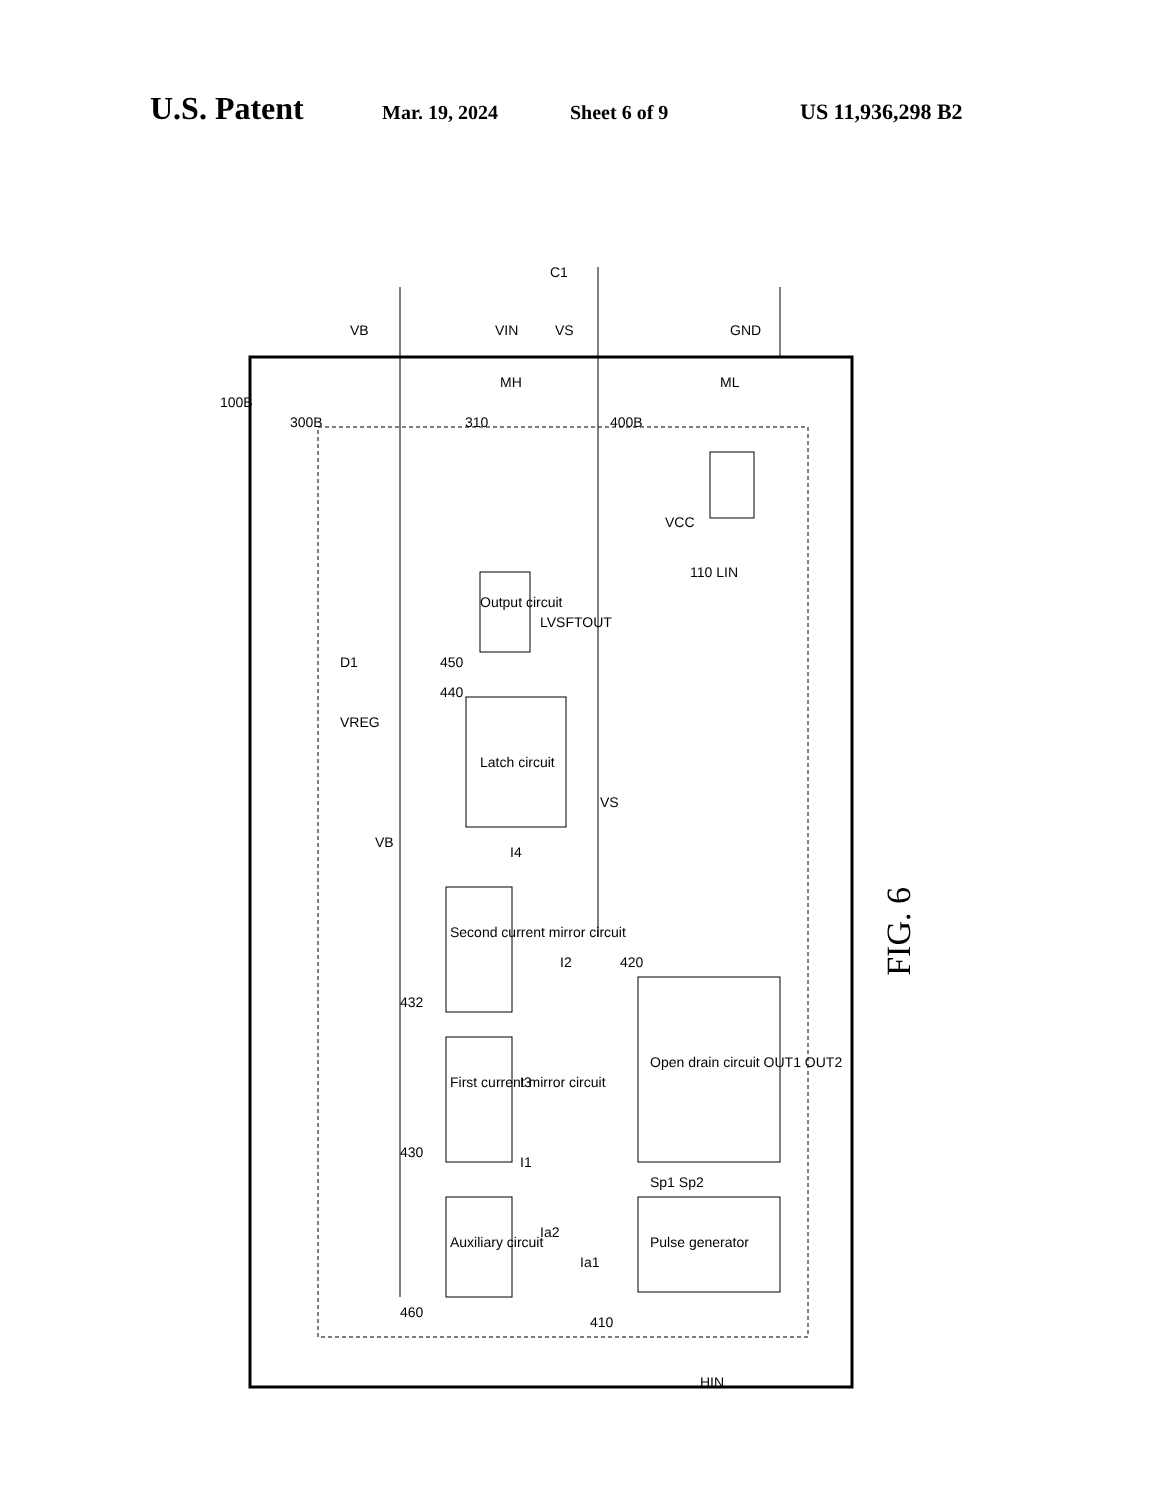U.S. Patent
Mar. 19, 2024 Sheet 6 of 9 US 11,936,298 B2
100B
300B
VB
VS
GND
VIN
VCC
110 LIN
450
440
432
430
460
410
420
HIN
400B
310
LVSFTOUT
D1
VREG
VB
VS
Output circuit
Latch circuit
Second current mirror circuit
First current mirror circuit
Auxiliary circuit
Open drain circuit OUT1 OUT2
Pulse generator
Sp1 Sp2
I4
I3
I2
I1
Ia2
Ia1
ML
MH
C1
FIG. 6